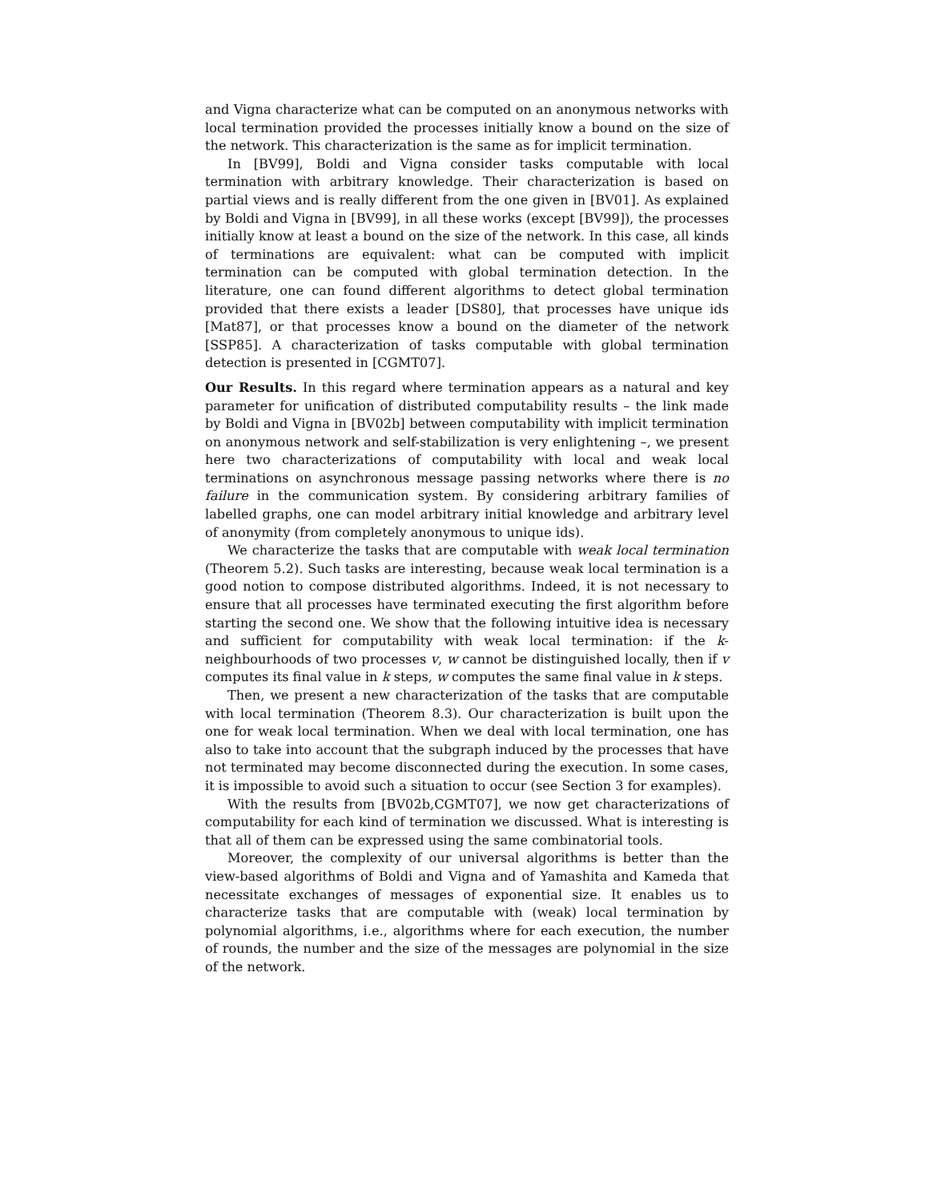and Vigna characterize what can be computed on an anonymous networks with local termination provided the processes initially know a bound on the size of the network. This characterization is the same as for implicit termination.
In [BV99], Boldi and Vigna consider tasks computable with local termination with arbitrary knowledge. Their characterization is based on partial views and is really different from the one given in [BV01]. As explained by Boldi and Vigna in [BV99], in all these works (except [BV99]), the processes initially know at least a bound on the size of the network. In this case, all kinds of terminations are equivalent: what can be computed with implicit termination can be computed with global termination detection. In the literature, one can found different algorithms to detect global termination provided that there exists a leader [DS80], that processes have unique ids [Mat87], or that processes know a bound on the diameter of the network [SSP85]. A characterization of tasks computable with global termination detection is presented in [CGMT07].
Our Results. In this regard where termination appears as a natural and key parameter for unification of distributed computability results – the link made by Boldi and Vigna in [BV02b] between computability with implicit termination on anonymous network and self-stabilization is very enlightening –, we present here two characterizations of computability with local and weak local terminations on asynchronous message passing networks where there is no failure in the communication system. By considering arbitrary families of labelled graphs, one can model arbitrary initial knowledge and arbitrary level of anonymity (from completely anonymous to unique ids).
We characterize the tasks that are computable with weak local termination (Theorem 5.2). Such tasks are interesting, because weak local termination is a good notion to compose distributed algorithms. Indeed, it is not necessary to ensure that all processes have terminated executing the first algorithm before starting the second one. We show that the following intuitive idea is necessary and sufficient for computability with weak local termination: if the k-neighbourhoods of two processes v, w cannot be distinguished locally, then if v computes its final value in k steps, w computes the same final value in k steps.
Then, we present a new characterization of the tasks that are computable with local termination (Theorem 8.3). Our characterization is built upon the one for weak local termination. When we deal with local termination, one has also to take into account that the subgraph induced by the processes that have not terminated may become disconnected during the execution. In some cases, it is impossible to avoid such a situation to occur (see Section 3 for examples).
With the results from [BV02b,CGMT07], we now get characterizations of computability for each kind of termination we discussed. What is interesting is that all of them can be expressed using the same combinatorial tools.
Moreover, the complexity of our universal algorithms is better than the view-based algorithms of Boldi and Vigna and of Yamashita and Kameda that necessitate exchanges of messages of exponential size. It enables us to characterize tasks that are computable with (weak) local termination by polynomial algorithms, i.e., algorithms where for each execution, the number of rounds, the number and the size of the messages are polynomial in the size of the network.